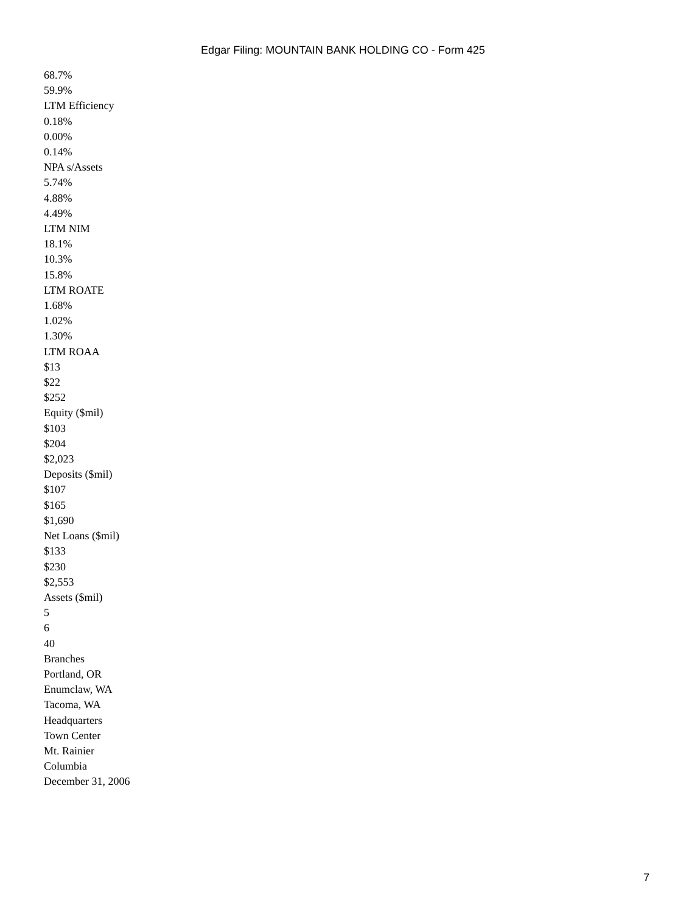Edgar Filing: MOUNTAIN BANK HOLDING CO - Form 425
68.7%
59.9%
LTM Efficiency
0.18%
0.00%
0.14%
NPA s/Assets
5.74%
4.88%
4.49%
LTM NIM
18.1%
10.3%
15.8%
LTM ROATE
1.68%
1.02%
1.30%
LTM ROAA
$13
$22
$252
Equity ($mil)
$103
$204
$2,023
Deposits ($mil)
$107
$165
$1,690
Net Loans ($mil)
$133
$230
$2,553
Assets ($mil)
5
6
40
Branches
Portland, OR
Enumclaw, WA
Tacoma, WA
Headquarters
Town Center
Mt. Rainier
Columbia
December 31, 2006
7